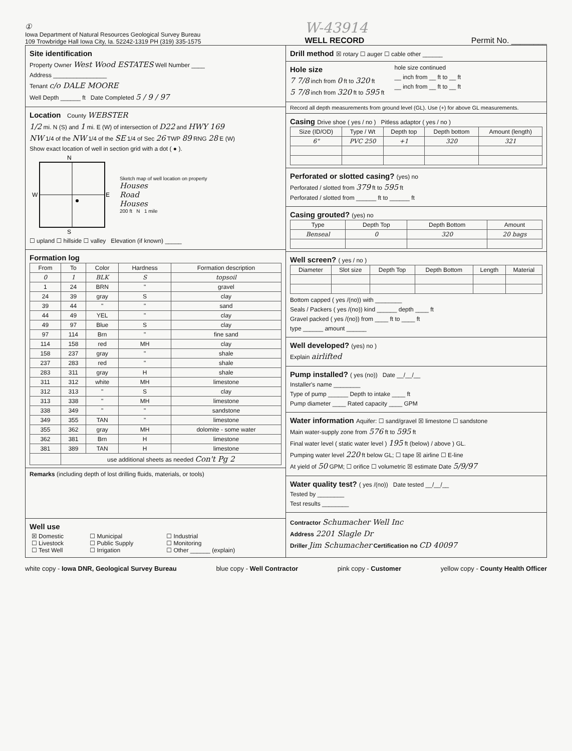①
Iowa Department of Natural Resources Geological Survey Bureau
109 Trowbridge Hall Iowa City, Ia. 52242-1319 PH (319) 335-1575
W-43914
WELL RECORD
Permit No. ________
Site identification
Property Owner West Wood ESTATES Well Number ____
Address ________________
Tenant c/o DALE MOORE
Well Depth ______ ft Date Completed 5 / 9 / 97
Location County WEBSTER
1/2 mi. N (S) and 1 mi. E (W) of intersection of D22 and HWY 169
NW 1/4 of the NW 1/4 of the SE 1/4 of Sec 26 TWP 89 RNG 28 E (W)
Show exact location of well in section grid with a dot ( ● ).
N
W
E
S
Sketch map of well location on property
Houses
Road
Houses
200 ft N 1 mile
☐ upland ☐ hillside ☐ valley Elevation (if known) _____
Formation log
| From | To | Color | Hardness | Formation description |
| --- | --- | --- | --- | --- |
| 0 | 1 | BLK | S | topsoil |
| 1 | 24 | BRN | " | gravel |
| 24 | 39 | gray | S | clay |
| 39 | 44 | " | " | sand |
| 44 | 49 | YEL | " | clay |
| 49 | 97 | Blue | S | clay |
| 97 | 114 | Brn | " | fine sand |
| 114 | 158 | red | MH | clay |
| 158 | 237 | gray | " | shale |
| 237 | 283 | red | " | shale |
| 283 | 311 | gray | H | shale |
| 311 | 312 | white | MH | limestone |
| 312 | 313 | " | S | clay |
| 313 | 338 | " | MH | limestone |
| 338 | 349 | " | " | sandstone |
| 349 | 355 | TAN | " | limestone |
| 355 | 362 | gray | MH | dolomite - some water |
| 362 | 381 | Brn | H | limestone |
| 381 | 389 | TAN | H | limestone |
| | use additional sheets as needed Con't Pg 2 | | | |
Remarks (including depth of lost drilling fluids, materials, or tools)
Well use
| ☒ Domestic ☐ Livestock ☐ Test Well | ☐ Municipal ☐ Public Supply ☐ Irrigation | ☐ Industrial ☐ Monitoring ☐ Other ______ (explain) |
Drill method ☒ rotary ☐ auger ☐ cable other ______
Hole size
7 7/8 inch from 0 ft to 320 ft
5 7/8 inch from 320 ft to 595 ft
hole size continued
__ inch from __ ft to __ ft
__ inch from __ ft to __ ft
Record all depth measurements from ground level (GL). Use (+) for above GL measurements.
Casing Drive shoe ( yes / no ) Pitless adaptor ( yes / no )
| Size (ID/OD) | Type / Wt | Depth top | Depth bottom | Amount (length) |
| --- | --- | --- | --- | --- |
| 6" | PVC 250 | +1 | 320 | 321 |
Perforated or slotted casing? (yes) no
Perforated / slotted from 379 ft to 595 ft
Perforated / slotted from ______ ft to ______ ft
Casing grouted? (yes) no
| Type | Depth Top | Depth Bottom | Amount |
| --- | --- | --- | --- |
| Benseal | 0 | 320 | 20 bags |
Well screen? ( yes / no )
| Diameter | Slot size | Depth Top | Depth Bottom | Length | Material |
| --- | --- | --- | --- | --- | --- |
Bottom capped ( yes /(no)) with ________
Seals / Packers ( yes /(no)) kind ______ depth ____ ft
Gravel packed ( yes /(no)) from ____ ft to ____ ft
type ______ amount ______
Well developed? (yes) no )
Explain airlifted
Pump installed? ( yes (no)) Date __/__/__
Installer's name ________
Type of pump ______ Depth to intake ____ ft
Pump diameter ____ Rated capacity ____ GPM
Water information Aquifer: ☐ sand/gravel ☒ limestone ☐ sandstone
Main water-supply zone from 576 ft to 595 ft
Final water level ( static water level ) 195 ft (below) / above ) GL.
Pumping water level 220 ft below GL; ☐ tape ☒ airline ☐ E-line
At yield of 50 GPM; ☐ orifice ☐ volumetric ☒ estimate Date 5/9/97
Water quality test? ( yes /(no)) Date tested __/__/__
Tested by ________
Test results ________
Contractor Schumacher Well Inc
Address 2201 Slagle Dr
Driller Jim Schumacher Certification no CD 40097
white copy - Iowa DNR, Geological Survey Bureau blue copy - Well Contractor pink copy - Customer yellow copy - County Health Officer